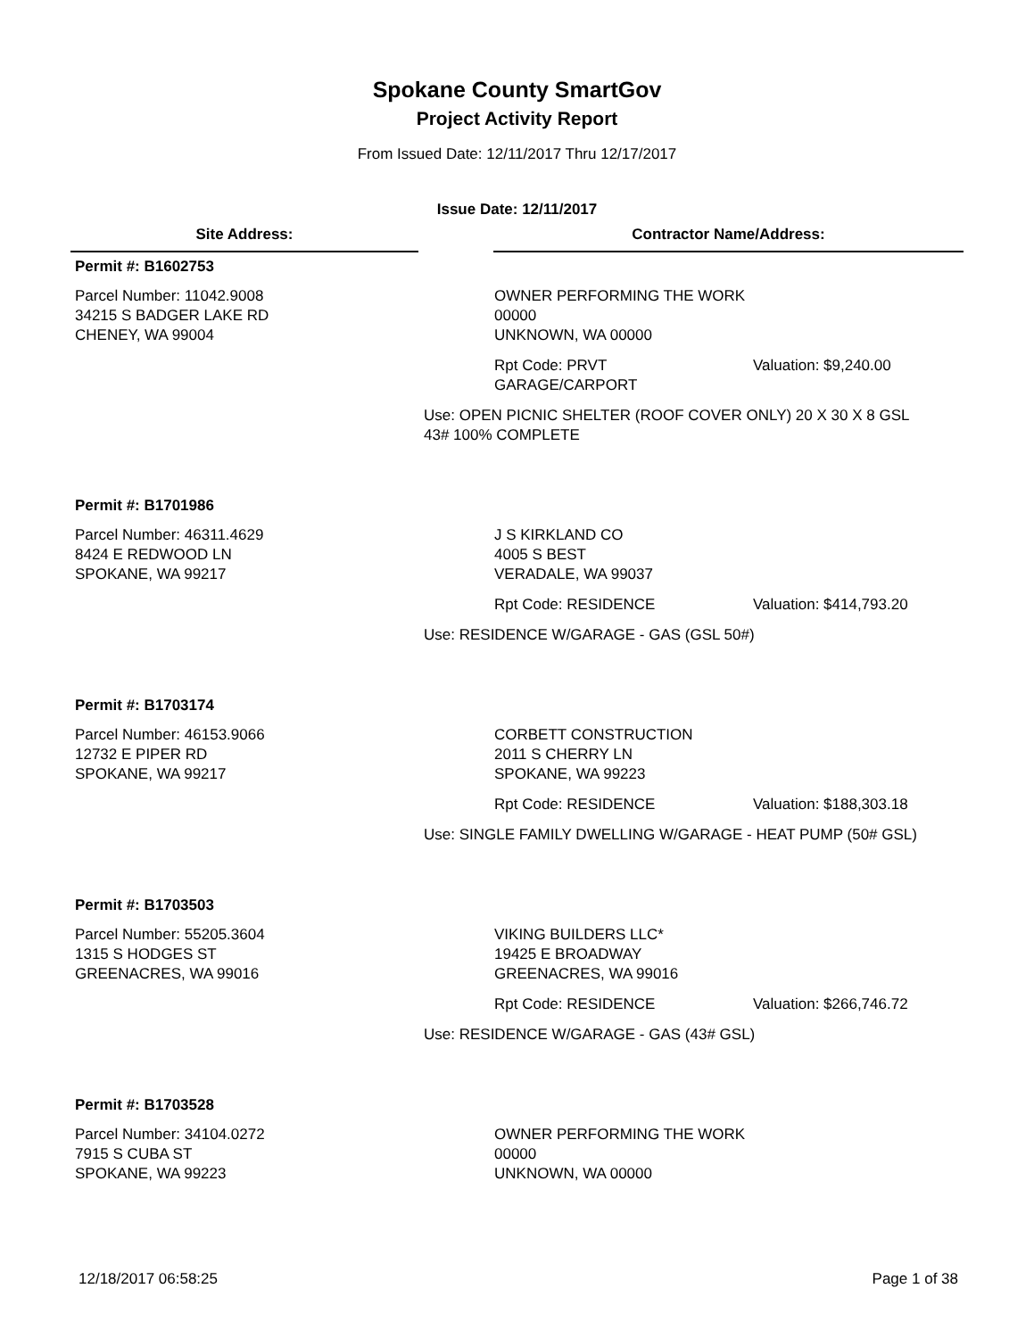Spokane County SmartGov
Project Activity Report
From Issued Date: 12/11/2017 Thru 12/17/2017
Issue Date: 12/11/2017
Site Address: Contractor Name/Address:
Permit #: B1602753
Parcel Number: 11042.9008
34215 S BADGER LAKE RD
CHENEY, WA 99004
OWNER PERFORMING THE WORK
00000
UNKNOWN, WA 00000
Rpt Code: PRVT GARAGE/CARPORT
Valuation: $9,240.00
Use: OPEN PICNIC SHELTER (ROOF COVER ONLY) 20 X 30 X 8 GSL 43# 100% COMPLETE
Permit #: B1701986
Parcel Number: 46311.4629
8424 E REDWOOD LN
SPOKANE, WA 99217
J S KIRKLAND CO
4005 S BEST
VERADALE, WA 99037
Rpt Code: RESIDENCE Valuation: $414,793.20
Use: RESIDENCE W/GARAGE - GAS (GSL 50#)
Permit #: B1703174
Parcel Number: 46153.9066
12732 E PIPER RD
SPOKANE, WA 99217
CORBETT CONSTRUCTION
2011 S CHERRY LN
SPOKANE, WA 99223
Rpt Code: RESIDENCE Valuation: $188,303.18
Use: SINGLE FAMILY DWELLING W/GARAGE - HEAT PUMP (50# GSL)
Permit #: B1703503
Parcel Number: 55205.3604
1315 S HODGES ST
GREENACRES, WA 99016
VIKING BUILDERS LLC*
19425 E BROADWAY
GREENACRES, WA 99016
Rpt Code: RESIDENCE Valuation: $266,746.72
Use: RESIDENCE W/GARAGE - GAS (43# GSL)
Permit #: B1703528
Parcel Number: 34104.0272
7915 S CUBA ST
SPOKANE, WA 99223
OWNER PERFORMING THE WORK
00000
UNKNOWN, WA 00000
12/18/2017 06:58:25 Page 1 of 38